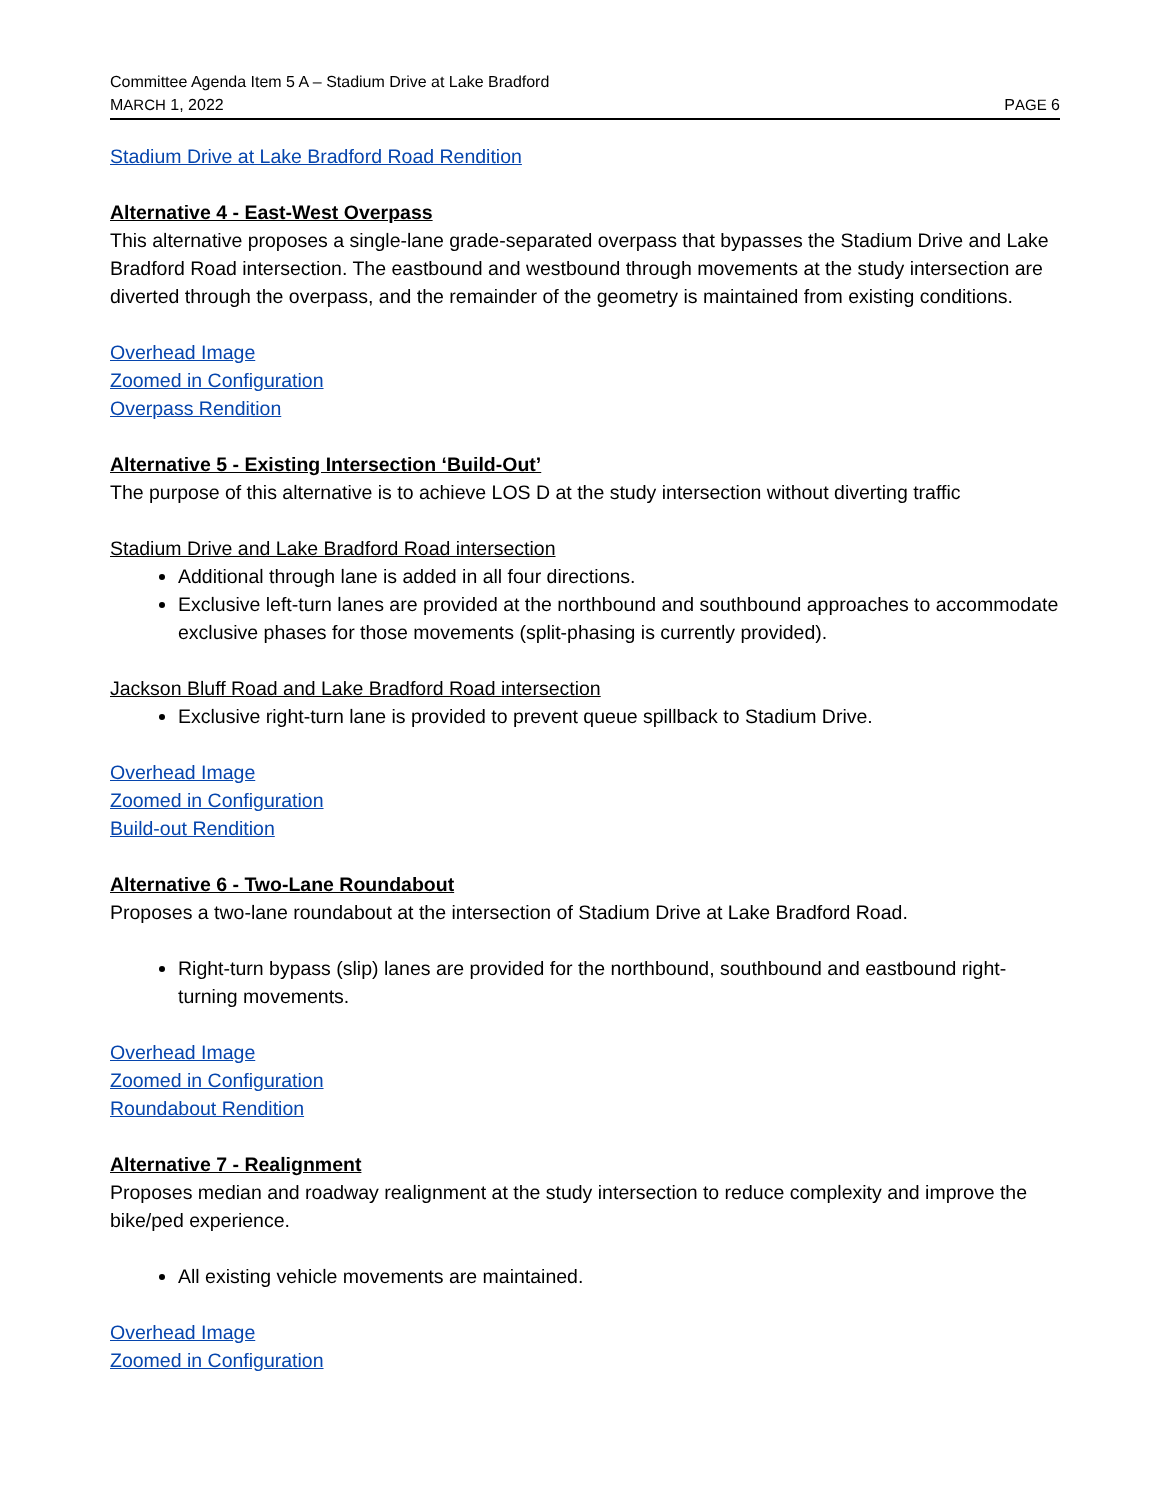Committee Agenda Item 5 A – Stadium Drive at Lake Bradford
MARCH 1, 2022
PAGE 6
Stadium Drive at Lake Bradford Road Rendition
Alternative 4 - East-West Overpass
This alternative proposes a single-lane grade-separated overpass that bypasses the Stadium Drive and Lake Bradford Road intersection. The eastbound and westbound through movements at the study intersection are diverted through the overpass, and the remainder of the geometry is maintained from existing conditions.
Overhead Image
Zoomed in Configuration
Overpass Rendition
Alternative 5 - Existing Intersection ‘Build-Out’
The purpose of this alternative is to achieve LOS D at the study intersection without diverting traffic
Stadium Drive and Lake Bradford Road intersection
Additional through lane is added in all four directions.
Exclusive left-turn lanes are provided at the northbound and southbound approaches to accommodate exclusive phases for those movements (split-phasing is currently provided).
Jackson Bluff Road and Lake Bradford Road intersection
Exclusive right-turn lane is provided to prevent queue spillback to Stadium Drive.
Overhead Image
Zoomed in Configuration
Build-out Rendition
Alternative 6 - Two-Lane Roundabout
Proposes a two-lane roundabout at the intersection of Stadium Drive at Lake Bradford Road.
Right-turn bypass (slip) lanes are provided for the northbound, southbound and eastbound right-turning movements.
Overhead Image
Zoomed in Configuration
Roundabout Rendition
Alternative 7 - Realignment
Proposes median and roadway realignment at the study intersection to reduce complexity and improve the bike/ped experience.
All existing vehicle movements are maintained.
Overhead Image
Zoomed in Configuration